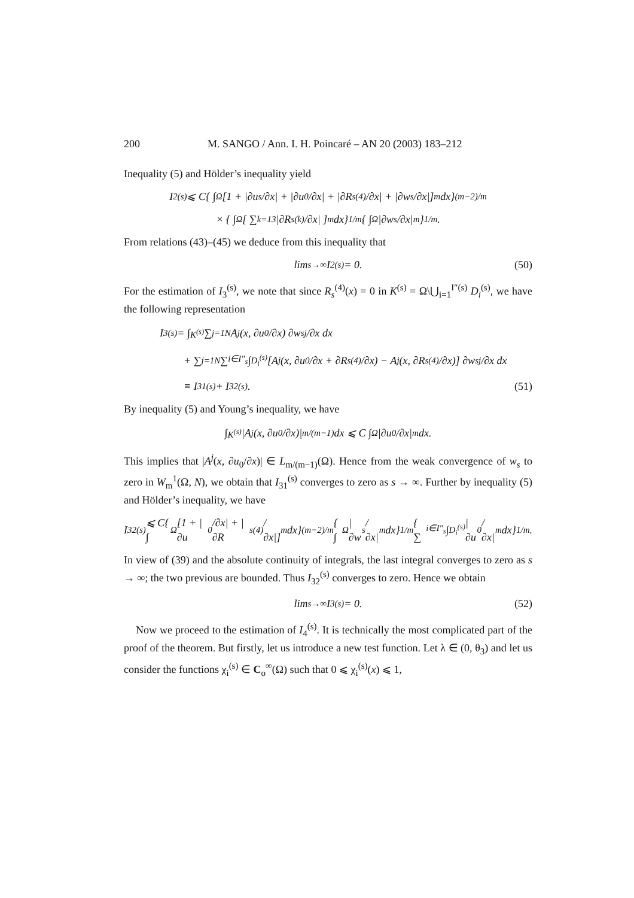200 M. SANGO / Ann. I. H. Poincaré – AN 20 (2003) 183–212
Inequality (5) and Hölder’s inequality yield
I<sub>2</sub><sup>(s)</sup> ⩽ C{ ∫<sub>Ω</sub> [1 + |∂u<sub>s</sub>/∂x| + |∂u<sub>0</sub>/∂x| + |∂R<sub>s</sub><sup>(4)</sup>/∂x| + |∂w<sub>s</sub>/∂x|]<sup>m</sup> dx}<sup>(m−2)/m</sup>
× { ∫<sub>Ω</sub> [ ∑<sub>k=1</sub><sup>3</sup> |∂R<sub>s</sub><sup>(k)</sup>/∂x| ]<sup>m</sup> dx}<sup>1/m</sup> { ∫<sub>Ω</sub> |∂w<sub>s</sub>/∂x|<sup>m</sup> }<sup>1/m</sup>.
From relations (43)–(45) we deduce from this inequality that
lim<sub>s→∞</sub> I<sub>2</sub><sup>(s)</sup> = 0. (50)
For the estimation of I<sub>3</sub><sup>(s)</sup>, we note that since R<sub>s</sub><sup>(4)</sup>(x) = 0 in K<sup>(s)</sup> = Ω\⋃<sub>i=1</sub><sup>I″(s)</sup> D<sub>i</sub><sup>(s)</sup>, we have the following representation
I<sub>3</sub><sup>(s)</sup> = ∫<sub>K<sup>(s)</sup></sub> ∑<sub>j=1</sub><sup>N</sup> A<sup>j</sup>(x, ∂u<sub>0</sub>/∂x) ∂w<sub>sj</sub>/∂x dx
+ ∑<sub>j=1</sub><sup>N</sup> ∑<sub>i∈I″<sub>s</sub></sub> ∫<sub>D<sub>i</sub><sup>(s)</sup></sub> [A<sup>j</sup>(x, ∂u<sub>0</sub>/∂x + ∂R<sub>s</sub><sup>(4)</sup>/∂x) − A<sup>j</sup>(x, ∂R<sub>s</sub><sup>(4)</sup>/∂x)] ∂w<sub>sj</sub>/∂x dx
≡ I<sub>31</sub><sup>(s)</sup> + I<sub>32</sub><sup>(s)</sup>. (51)
By inequality (5) and Young’s inequality, we have
∫<sub>K<sup>(s)</sup></sub> |A<sup>j</sup>(x, ∂u<sub>0</sub>/∂x)|<sup>m/(m−1)</sup> dx ⩽ C ∫<sub>Ω</sub> |∂u<sub>0</sub>/∂x|<sup>m</sup> dx.
This implies that |A<sup>j</sup>(x, ∂u<sub>0</sub>/∂x)| ∈ L<sub>m/(m−1)</sub>(Ω). Hence from the weak convergence of w<sub>s</sub> to zero in W<sub>m</sub><sup>1</sup>(Ω, N), we obtain that I<sub>31</sub><sup>(s)</sup> converges to zero as s → ∞. Further by inequality (5) and Hölder’s inequality, we have
I<sub>32</sub><sup>(s)</sup> ⩽ C{ ∫<sub>Ω</sub> [1 + |∂u<sub>0</sub>/∂x| + |∂R<sub>s</sub><sup>(4)</sup>/∂x|]<sup>m</sup> dx}<sup>(m−2)/m</sup> { ∫<sub>Ω</sub> |∂w<sub>s</sub>/∂x|<sup>m</sup> dx}<sup>1/m</sup> { ∑<sub>i∈I″<sub>s</sub></sub> ∫<sub>D<sub>i</sub><sup>(s)</sup></sub> |∂u<sub>0</sub>/∂x|<sup>m</sup> dx}<sup>1/m</sup>.
In view of (39) and the absolute continuity of integrals, the last integral converges to zero as s → ∞; the two previous are bounded. Thus I<sub>32</sub><sup>(s)</sup> converges to zero. Hence we obtain
lim<sub>s→∞</sub> I<sub>3</sub><sup>(s)</sup> = 0. (52)
Now we proceed to the estimation of I<sub>4</sub><sup>(s)</sup>. It is technically the most complicated part of the proof of the theorem. But firstly, let us introduce a new test function. Let λ ∈ (0, θ<sub>3</sub>) and let us consider the functions χ<sub>i</sub><sup>(s)</sup> ∈ C<sub>o</sub><sup>∞</sup>(Ω) such that 0 ⩽ χ<sub>i</sub><sup>(s)</sup>(x) ⩽ 1,